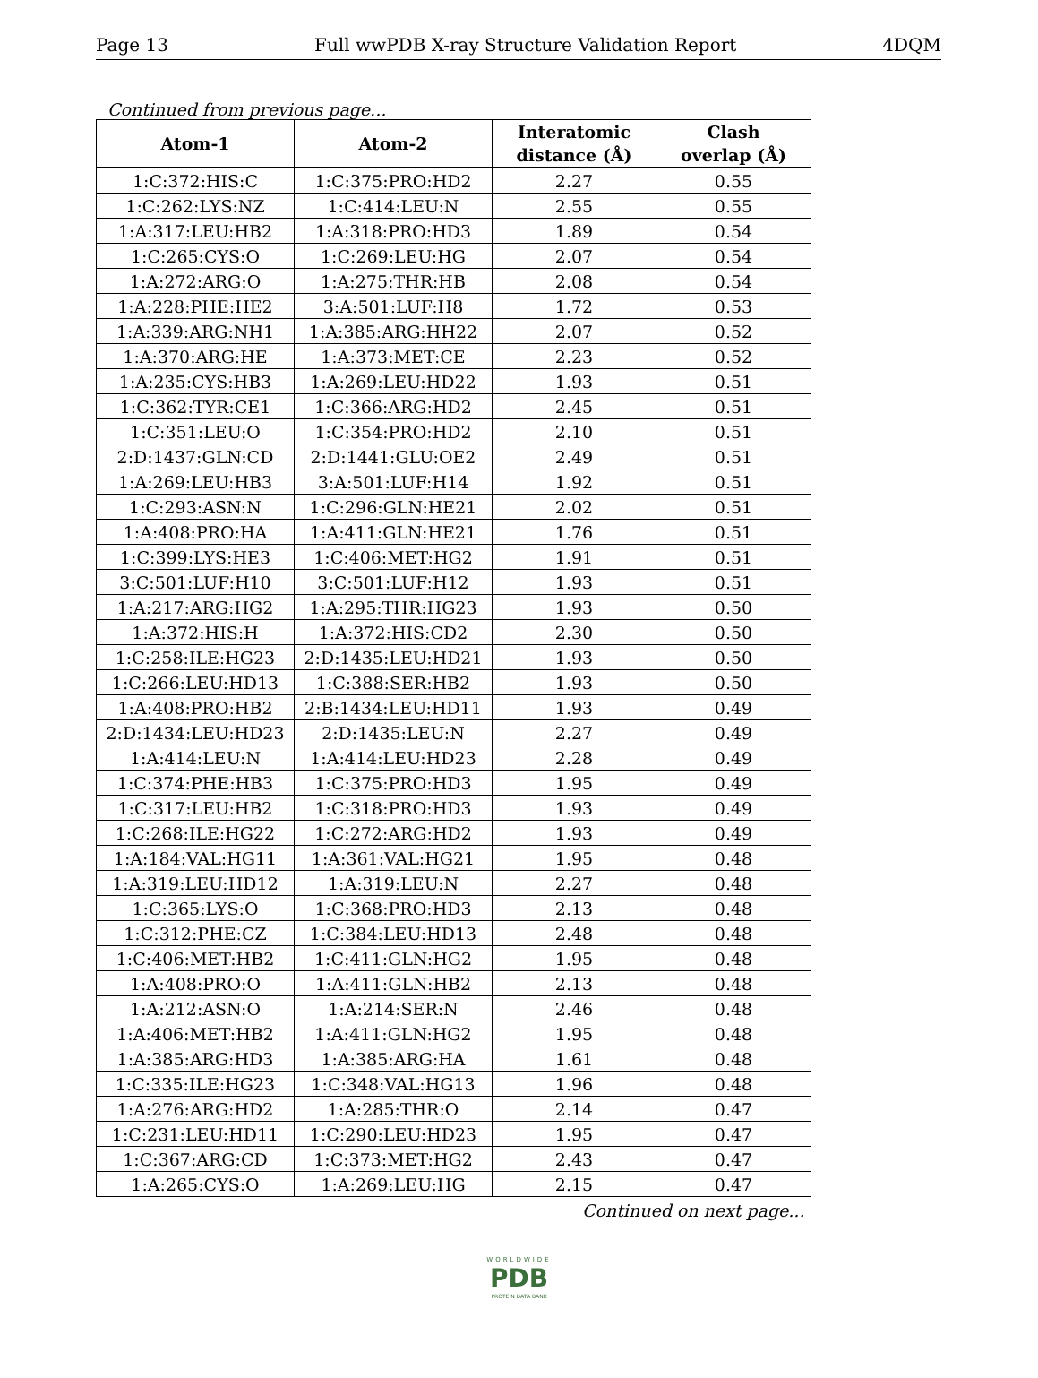Page 13 Full wwPDB X-ray Structure Validation Report 4DQM
Continued from previous page...
| Atom-1 | Atom-2 | Interatomic distance (Å) | Clash overlap (Å) |
| --- | --- | --- | --- |
| 1:C:372:HIS:C | 1:C:375:PRO:HD2 | 2.27 | 0.55 |
| 1:C:262:LYS:NZ | 1:C:414:LEU:N | 2.55 | 0.55 |
| 1:A:317:LEU:HB2 | 1:A:318:PRO:HD3 | 1.89 | 0.54 |
| 1:C:265:CYS:O | 1:C:269:LEU:HG | 2.07 | 0.54 |
| 1:A:272:ARG:O | 1:A:275:THR:HB | 2.08 | 0.54 |
| 1:A:228:PHE:HE2 | 3:A:501:LUF:H8 | 1.72 | 0.53 |
| 1:A:339:ARG:NH1 | 1:A:385:ARG:HH22 | 2.07 | 0.52 |
| 1:A:370:ARG:HE | 1:A:373:MET:CE | 2.23 | 0.52 |
| 1:A:235:CYS:HB3 | 1:A:269:LEU:HD22 | 1.93 | 0.51 |
| 1:C:362:TYR:CE1 | 1:C:366:ARG:HD2 | 2.45 | 0.51 |
| 1:C:351:LEU:O | 1:C:354:PRO:HD2 | 2.10 | 0.51 |
| 2:D:1437:GLN:CD | 2:D:1441:GLU:OE2 | 2.49 | 0.51 |
| 1:A:269:LEU:HB3 | 3:A:501:LUF:H14 | 1.92 | 0.51 |
| 1:C:293:ASN:N | 1:C:296:GLN:HE21 | 2.02 | 0.51 |
| 1:A:408:PRO:HA | 1:A:411:GLN:HE21 | 1.76 | 0.51 |
| 1:C:399:LYS:HE3 | 1:C:406:MET:HG2 | 1.91 | 0.51 |
| 3:C:501:LUF:H10 | 3:C:501:LUF:H12 | 1.93 | 0.51 |
| 1:A:217:ARG:HG2 | 1:A:295:THR:HG23 | 1.93 | 0.50 |
| 1:A:372:HIS:H | 1:A:372:HIS:CD2 | 2.30 | 0.50 |
| 1:C:258:ILE:HG23 | 2:D:1435:LEU:HD21 | 1.93 | 0.50 |
| 1:C:266:LEU:HD13 | 1:C:388:SER:HB2 | 1.93 | 0.50 |
| 1:A:408:PRO:HB2 | 2:B:1434:LEU:HD11 | 1.93 | 0.49 |
| 2:D:1434:LEU:HD23 | 2:D:1435:LEU:N | 2.27 | 0.49 |
| 1:A:414:LEU:N | 1:A:414:LEU:HD23 | 2.28 | 0.49 |
| 1:C:374:PHE:HB3 | 1:C:375:PRO:HD3 | 1.95 | 0.49 |
| 1:C:317:LEU:HB2 | 1:C:318:PRO:HD3 | 1.93 | 0.49 |
| 1:C:268:ILE:HG22 | 1:C:272:ARG:HD2 | 1.93 | 0.49 |
| 1:A:184:VAL:HG11 | 1:A:361:VAL:HG21 | 1.95 | 0.48 |
| 1:A:319:LEU:HD12 | 1:A:319:LEU:N | 2.27 | 0.48 |
| 1:C:365:LYS:O | 1:C:368:PRO:HD3 | 2.13 | 0.48 |
| 1:C:312:PHE:CZ | 1:C:384:LEU:HD13 | 2.48 | 0.48 |
| 1:C:406:MET:HB2 | 1:C:411:GLN:HG2 | 1.95 | 0.48 |
| 1:A:408:PRO:O | 1:A:411:GLN:HB2 | 2.13 | 0.48 |
| 1:A:212:ASN:O | 1:A:214:SER:N | 2.46 | 0.48 |
| 1:A:406:MET:HB2 | 1:A:411:GLN:HG2 | 1.95 | 0.48 |
| 1:A:385:ARG:HD3 | 1:A:385:ARG:HA | 1.61 | 0.48 |
| 1:C:335:ILE:HG23 | 1:C:348:VAL:HG13 | 1.96 | 0.48 |
| 1:A:276:ARG:HD2 | 1:A:285:THR:O | 2.14 | 0.47 |
| 1:C:231:LEU:HD11 | 1:C:290:LEU:HD23 | 1.95 | 0.47 |
| 1:C:367:ARG:CD | 1:C:373:MET:HG2 | 2.43 | 0.47 |
| 1:A:265:CYS:O | 1:A:269:LEU:HG | 2.15 | 0.47 |
Continued on next page...
WORLDWIDE
PDB
PROTEIN DATA BANK